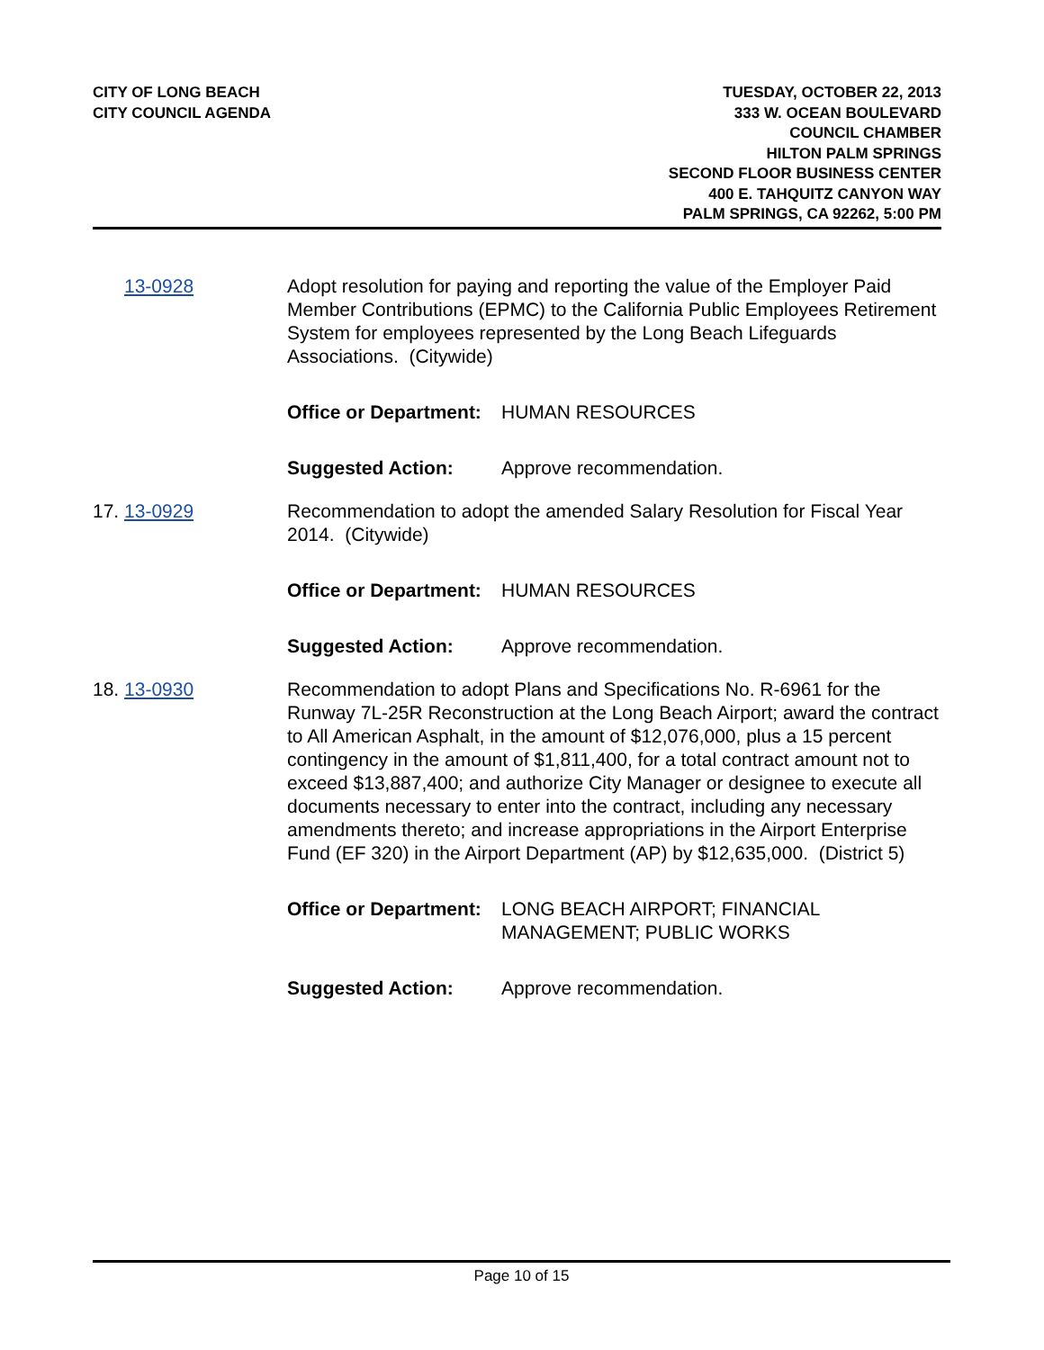CITY OF LONG BEACH
CITY COUNCIL AGENDA
TUESDAY, OCTOBER 22, 2013
333 W. OCEAN BOULEVARD
COUNCIL CHAMBER
HILTON PALM SPRINGS
SECOND FLOOR BUSINESS CENTER
400 E. TAHQUITZ CANYON WAY
PALM SPRINGS, CA 92262, 5:00 PM
13-0928 Adopt resolution for paying and reporting the value of the Employer Paid Member Contributions (EPMC) to the California Public Employees Retirement System for employees represented by the Long Beach Lifeguards Associations. (Citywide)
Office or Department:
HUMAN RESOURCES
Suggested Action: Approve recommendation.
17. 13-0929 Recommendation to adopt the amended Salary Resolution for Fiscal Year 2014. (Citywide)
Office or Department:
HUMAN RESOURCES
Suggested Action: Approve recommendation.
18. 13-0930 Recommendation to adopt Plans and Specifications No. R-6961 for the Runway 7L-25R Reconstruction at the Long Beach Airport; award the contract to All American Asphalt, in the amount of $12,076,000, plus a 15 percent contingency in the amount of $1,811,400, for a total contract amount not to exceed $13,887,400; and authorize City Manager or designee to execute all documents necessary to enter into the contract, including any necessary amendments thereto; and increase appropriations in the Airport Enterprise Fund (EF 320) in the Airport Department (AP) by $12,635,000. (District 5)
Office or Department:
LONG BEACH AIRPORT; FINANCIAL MANAGEMENT; PUBLIC WORKS
Suggested Action: Approve recommendation.
Page 10 of 15